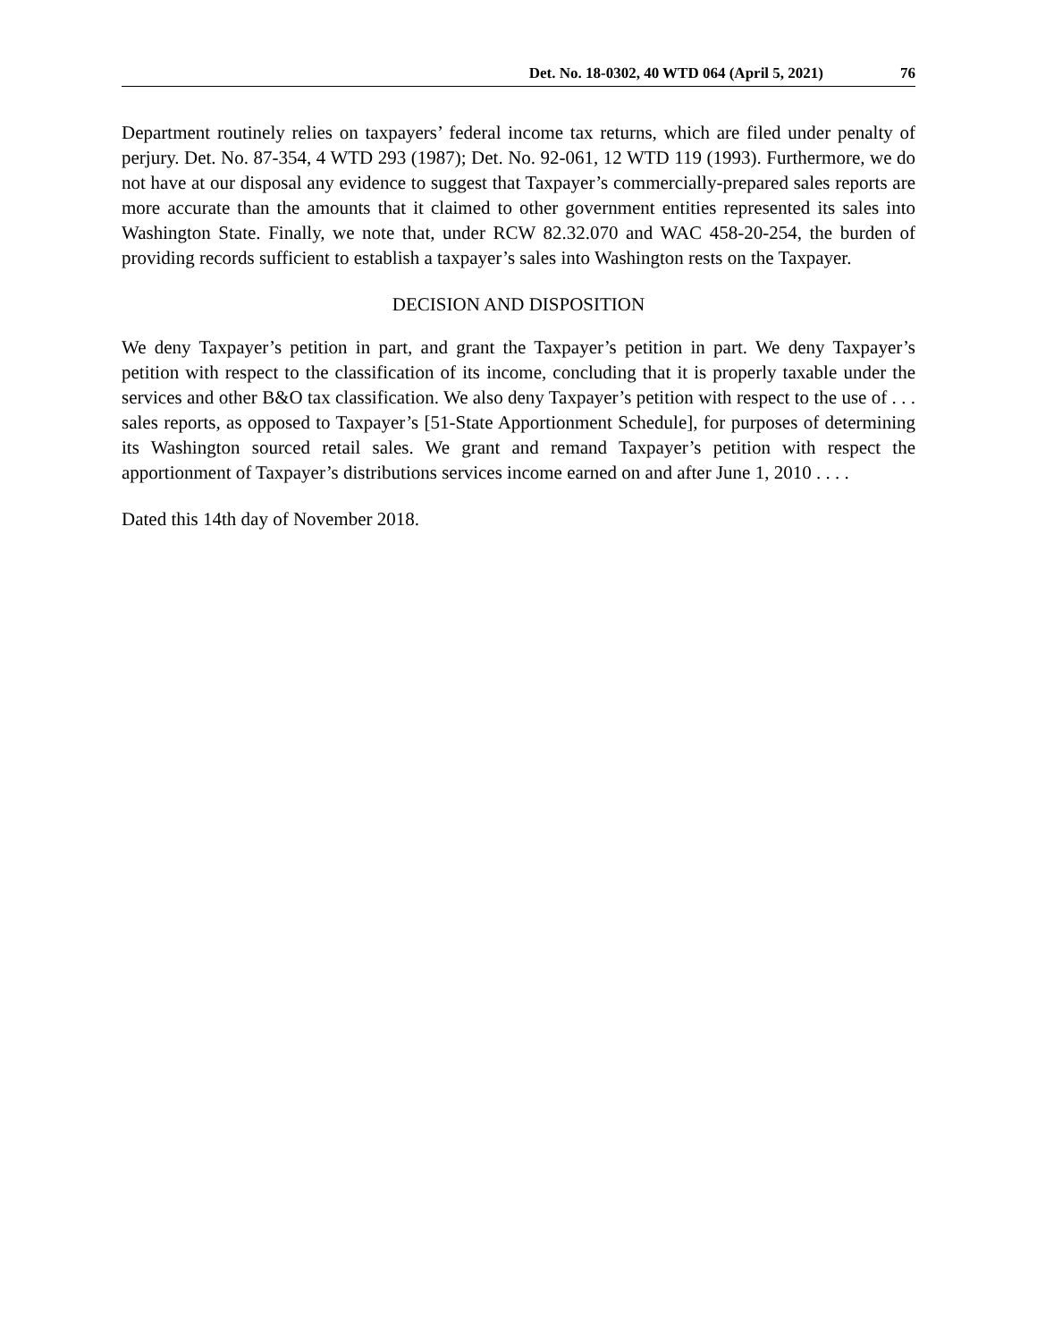Det. No. 18-0302, 40 WTD 064 (April 5, 2021) 76
Department routinely relies on taxpayers’ federal income tax returns, which are filed under penalty of perjury. Det. No. 87-354, 4 WTD 293 (1987); Det. No. 92-061, 12 WTD 119 (1993). Furthermore, we do not have at our disposal any evidence to suggest that Taxpayer’s commercially-prepared sales reports are more accurate than the amounts that it claimed to other government entities represented its sales into Washington State. Finally, we note that, under RCW 82.32.070 and WAC 458-20-254, the burden of providing records sufficient to establish a taxpayer’s sales into Washington rests on the Taxpayer.
DECISION AND DISPOSITION
We deny Taxpayer’s petition in part, and grant the Taxpayer’s petition in part. We deny Taxpayer’s petition with respect to the classification of its income, concluding that it is properly taxable under the services and other B&O tax classification. We also deny Taxpayer’s petition with respect to the use of . . . sales reports, as opposed to Taxpayer’s [51-State Apportionment Schedule], for purposes of determining its Washington sourced retail sales. We grant and remand Taxpayer’s petition with respect the apportionment of Taxpayer’s distributions services income earned on and after June 1, 2010 . . . .
Dated this 14th day of November 2018.